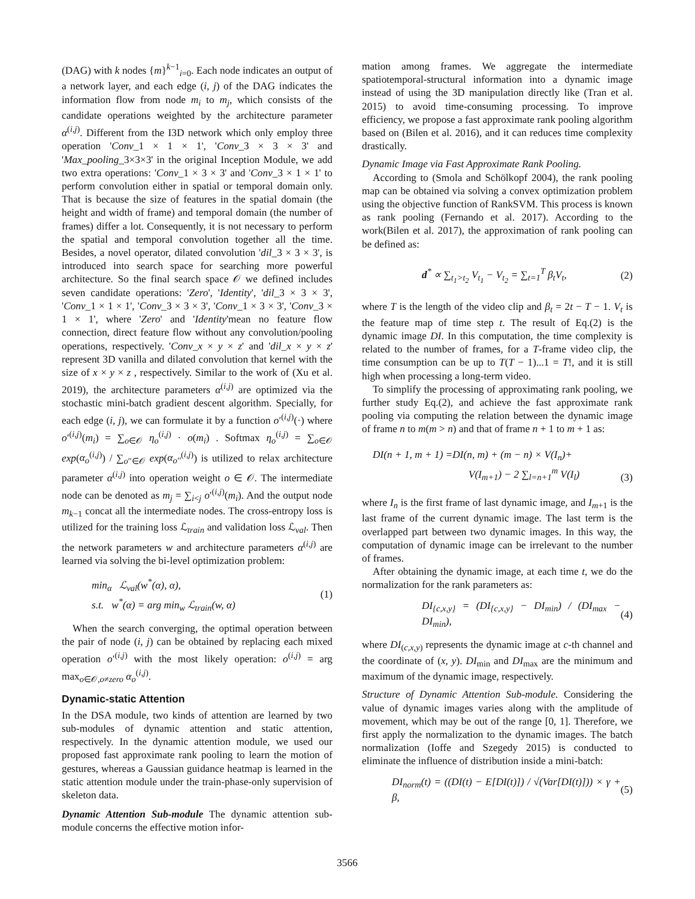(DAG) with k nodes {m}<sup>k−1</sup><sub>i=0</sub>. Each node indicates an output of a network layer, and each edge (i, j) of the DAG indicates the information flow from node m<sub>i</sub> to m<sub>j</sub>, which consists of the candidate operations weighted by the architecture parameter α<sup>(i,j)</sup>. Different from the I3D network which only employ three operation 'Conv_1 × 1 × 1', 'Conv_3 × 3 × 3' and 'Max_pooling_3×3×3' in the original Inception Module, we add two extra operations: 'Conv_1 × 3 × 3' and 'Conv_3 × 1 × 1' to perform convolution either in spatial or temporal domain only. That is because the size of features in the spatial domain (the height and width of frame) and temporal domain (the number of frames) differ a lot. Consequently, it is not necessary to perform the spatial and temporal convolution together all the time. Besides, a novel operator, dilated convolution 'dil_3 × 3 × 3', is introduced into search space for searching more powerful architecture. So the final search space 𝒪 we defined includes seven candidate operations: 'Zero', 'Identity', 'dil_3 × 3 × 3', 'Conv_1 × 1 × 1', 'Conv_3 × 3 × 3', 'Conv_1 × 3 × 3', 'Conv_3 × 1 × 1', where 'Zero' and 'Identity'mean no feature flow connection, direct feature flow without any convolution/pooling operations, respectively. 'Conv_x × y × z' and 'dil_x × y × z' represent 3D vanilla and dilated convolution that kernel with the size of x × y × z , respectively. Similar to the work of (Xu et al. 2019), the architecture parameters α<sup>(i,j)</sup> are optimized via the stochastic mini-batch gradient descent algorithm. Specially, for each edge (i, j), we can formulate it by a function o′<sup>(i,j)</sup>(·) where o′<sup>(i,j)</sup>(m<sub>i</sub>) = ∑<sub>o∈𝒪</sub> η<sub>o</sub><sup>(i,j)</sup> · o(m<sub>i</sub>) . Softmax η<sub>o</sub><sup>(i,j)</sup> = ∑<sub>o∈𝒪</sub> exp(α<sub>o</sub><sup>(i,j)</sup>) / ∑<sub>o′′∈𝒪</sub> exp(α<sub>o′′</sub><sup>(i,j)</sup>) is utilized to relax architecture parameter α<sup>(i,j)</sup> into operation weight o ∈ 𝒪. The intermediate node can be denoted as m<sub>j</sub> = ∑<sub>i<j</sub> o′<sup>(i,j)</sup>(m<sub>i</sub>). And the output node m<sub>k−1</sub> concat all the intermediate nodes. The cross-entropy loss is utilized for the training loss ℒ<sub>train</sub> and validation loss ℒ<sub>val</sub>. Then the network parameters w and architecture parameters α<sup>(i,j)</sup> are learned via solving the bi-level optimization problem:
min<sub>α</sub> ℒ<sub>val</sub>(w<sup>*</sup>(α), α),
s.t. w<sup>*</sup>(α) = arg min<sub>w</sub> ℒ<sub>train</sub>(w, α) (1)
When the search converging, the optimal operation between the pair of node (i, j) can be obtained by replacing each mixed operation o′<sup>(i,j)</sup> with the most likely operation: o<sup>(i,j)</sup> = arg max<sub>o∈𝒪,o≠zero</sub> α<sub>o</sub><sup>(i,j)</sup>.
Dynamic-static Attention
In the DSA module, two kinds of attention are learned by two sub-modules of dynamic attention and static attention, respectively. In the dynamic attention module, we used our proposed fast approximate rank pooling to learn the motion of gestures, whereas a Gaussian guidance heatmap is learned in the static attention module under the train-phase-only supervision of skeleton data.
Dynamic Attention Sub-module The dynamic attention sub-module concerns the effective motion infor-
mation among frames. We aggregate the intermediate spatiotemporal-structural information into a dynamic image instead of using the 3D manipulation directly like (Tran et al. 2015) to avoid time-consuming processing. To improve efficiency, we propose a fast approximate rank pooling algorithm based on (Bilen et al. 2016), and it can reduces time complexity drastically.
Dynamic Image via Fast Approximate Rank Pooling.
According to (Smola and Schölkopf 2004), the rank pooling map can be obtained via solving a convex optimization problem using the objective function of RankSVM. This process is known as rank pooling (Fernando et al. 2017). According to the work(Bilen et al. 2017), the approximation of rank pooling can be defined as:
d<sup>*</sup> ∝ ∑<sub>t<sub>1</sub>>t<sub>2</sub></sub> V<sub>t<sub>1</sub></sub> − V<sub>t<sub>2</sub></sub> = ∑<sub>t=1</sub><sup>T</sup> β<sub>t</sub>V<sub>t</sub>, (2)
where T is the length of the video clip and β<sub>t</sub> = 2t − T − 1. V<sub>t</sub> is the feature map of time step t. The result of Eq.(2) is the dynamic image DI. In this computation, the time complexity is related to the number of frames, for a T-frame video clip, the time consumption can be up to T(T − 1)...1 = T!, and it is still high when processing a long-term video.
To simplify the processing of approximating rank pooling, we further study Eq.(2), and achieve the fast approximate rank pooling via computing the relation between the dynamic image of frame n to m(m > n) and that of frame n + 1 to m + 1 as:
DI(n + 1, m + 1) =DI(n, m) + (m − n) × V(I<sub>n</sub>)+
V(I<sub>m+1</sub>) − 2 ∑<sub>l=n+1</sub><sup>m</sup> V(I<sub>l</sub>) (3)
where I<sub>n</sub> is the first frame of last dynamic image, and I<sub>m+1</sub> is the last frame of the current dynamic image. The last term is the overlapped part between two dynamic images. In this way, the computation of dynamic image can be irrelevant to the number of frames.
After obtaining the dynamic image, at each time t, we do the normalization for the rank parameters as:
DI<sub>{c,x,y}</sub> = (DI<sub>{c,x,y}</sub> − DI<sub>min</sub>) / (DI<sub>max</sub> − DI<sub>min</sub>), (4)
where DI<sub>(c,x,y)</sub> represents the dynamic image at c-th channel and the coordinate of (x, y). DI<sub>min</sub> and DI<sub>max</sub> are the minimum and maximum of the dynamic image, respectively.
Structure of Dynamic Attention Sub-module. Considering the value of dynamic images varies along with the amplitude of movement, which may be out of the range [0, 1]. Therefore, we first apply the normalization to the dynamic images. The batch normalization (Ioffe and Szegedy 2015) is conducted to eliminate the influence of distribution inside a mini-batch:
DI<sub>norm</sub>(t) = ((DI(t) − E[DI(t)]) / √(Var[DI(t)])) × γ + β, (5)
3566